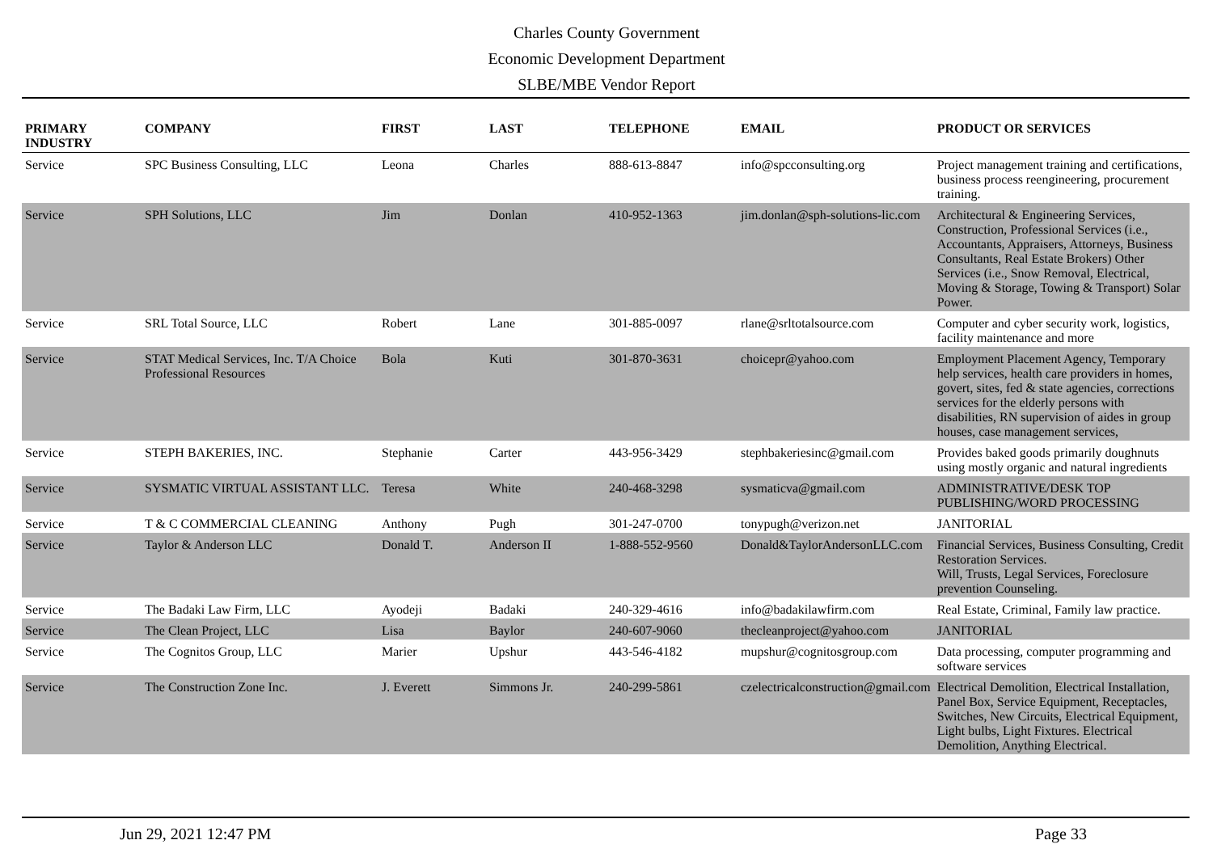Charles County Government
Economic Development Department
SLBE/MBE Vendor Report
| PRIMARY INDUSTRY | COMPANY | FIRST | LAST | TELEPHONE | EMAIL | PRODUCT OR SERVICES |
| --- | --- | --- | --- | --- | --- | --- |
| Service | SPC Business Consulting, LLC | Leona | Charles | 888-613-8847 | info@spcconsulting.org | Project management training and certifications, business process reengineering, procurement training. |
| Service | SPH Solutions, LLC | Jim | Donlan | 410-952-1363 | jim.donlan@sph-solutions-lic.com | Architectural & Engineering Services, Construction, Professional Services (i.e., Accountants, Appraisers, Attorneys, Business Consultants, Real Estate Brokers) Other Services (i.e., Snow Removal, Electrical, Moving & Storage, Towing & Transport) Solar Power. |
| Service | SRL Total Source, LLC | Robert | Lane | 301-885-0097 | rlane@srltotalsource.com | Computer and cyber security work, logistics, facility maintenance and more |
| Service | STAT Medical Services, Inc. T/A Choice Professional Resources | Bola | Kuti | 301-870-3631 | choicepr@yahoo.com | Employment Placement Agency, Temporary help services, health care providers in homes, govert, sites, fed & state agencies, corrections services for the elderly persons with disabilities, RN supervision of aides in group houses, case management services, |
| Service | STEPH BAKERIES, INC. | Stephanie | Carter | 443-956-3429 | stephbakeriesinc@gmail.com | Provides baked goods primarily doughnuts using mostly organic and natural ingredients |
| Service | SYSMATIC VIRTUAL ASSISTANT LLC. | Teresa | White | 240-468-3298 | sysmaticva@gmail.com | ADMINISTRATIVE/DESK TOP PUBLISHING/WORD PROCESSING |
| Service | T & C COMMERCIAL CLEANING | Anthony | Pugh | 301-247-0700 | tonypugh@verizon.net | JANITORIAL |
| Service | Taylor & Anderson LLC | Donald T. | Anderson II | 1-888-552-9560 | Donald&TaylorAndersonLLC.com | Financial Services, Business Consulting, Credit Restoration Services. Will, Trusts, Legal Services, Foreclosure prevention Counseling. |
| Service | The Badaki Law Firm, LLC | Ayodeji | Badaki | 240-329-4616 | info@badakilawfirm.com | Real Estate, Criminal, Family law practice. |
| Service | The Clean Project, LLC | Lisa | Baylor | 240-607-9060 | thecleanproject@yahoo.com | JANITORIAL |
| Service | The Cognitos Group, LLC | Marier | Upshur | 443-546-4182 | mupshur@cognitosgroup.com | Data processing, computer programming and software services |
| Service | The Construction Zone Inc. | J. Everett | Simmons Jr. | 240-299-5861 | czelectricalconstruction@gmail.com | Electrical Demolition, Electrical Installation, Panel Box, Service Equipment, Receptacles, Switches, New Circuits, Electrical Equipment, Light bulbs, Light Fixtures. Electrical Demolition, Anything Electrical. |
Jun 29, 2021 12:47 PM Page 33